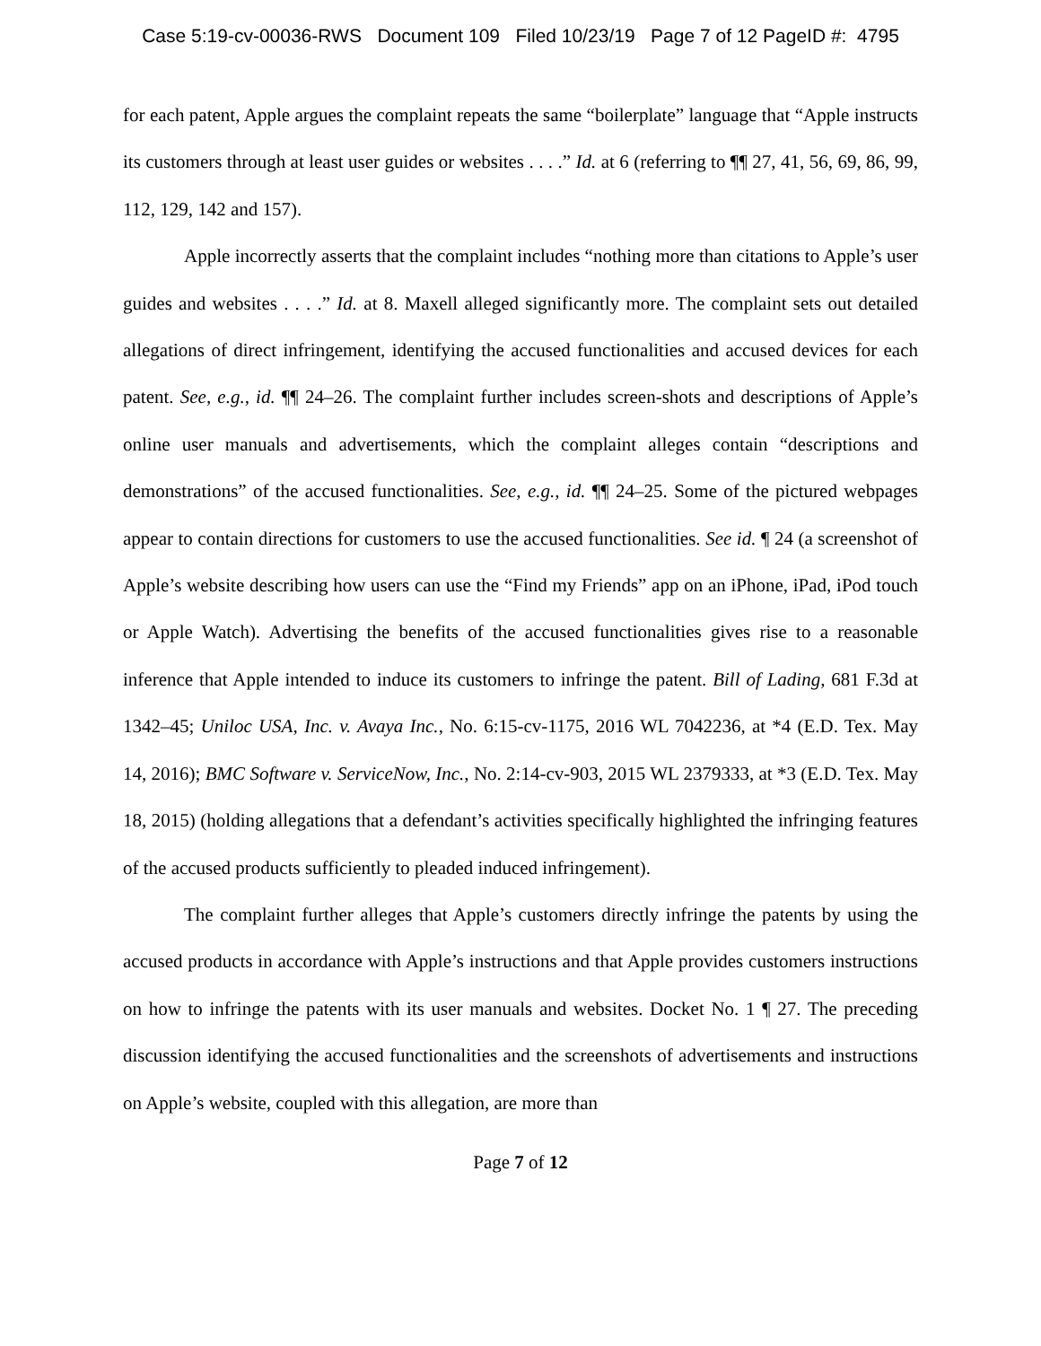Case 5:19-cv-00036-RWS Document 109 Filed 10/23/19 Page 7 of 12 PageID #: 4795
for each patent, Apple argues the complaint repeats the same “boilerplate” language that “Apple instructs its customers through at least user guides or websites . . . .” Id. at 6 (referring to ¶¶ 27, 41, 56, 69, 86, 99, 112, 129, 142 and 157).
Apple incorrectly asserts that the complaint includes “nothing more than citations to Apple’s user guides and websites . . . .” Id. at 8. Maxell alleged significantly more. The complaint sets out detailed allegations of direct infringement, identifying the accused functionalities and accused devices for each patent. See, e.g., id. ¶¶ 24–26. The complaint further includes screen-shots and descriptions of Apple’s online user manuals and advertisements, which the complaint alleges contain “descriptions and demonstrations” of the accused functionalities. See, e.g., id. ¶¶ 24–25. Some of the pictured webpages appear to contain directions for customers to use the accused functionalities. See id. ¶ 24 (a screenshot of Apple’s website describing how users can use the “Find my Friends” app on an iPhone, iPad, iPod touch or Apple Watch). Advertising the benefits of the accused functionalities gives rise to a reasonable inference that Apple intended to induce its customers to infringe the patent. Bill of Lading, 681 F.3d at 1342–45; Uniloc USA, Inc. v. Avaya Inc., No. 6:15-cv-1175, 2016 WL 7042236, at *4 (E.D. Tex. May 14, 2016); BMC Software v. ServiceNow, Inc., No. 2:14-cv-903, 2015 WL 2379333, at *3 (E.D. Tex. May 18, 2015) (holding allegations that a defendant’s activities specifically highlighted the infringing features of the accused products sufficiently to pleaded induced infringement).
The complaint further alleges that Apple’s customers directly infringe the patents by using the accused products in accordance with Apple’s instructions and that Apple provides customers instructions on how to infringe the patents with its user manuals and websites. Docket No. 1 ¶ 27. The preceding discussion identifying the accused functionalities and the screenshots of advertisements and instructions on Apple’s website, coupled with this allegation, are more than
Page 7 of 12